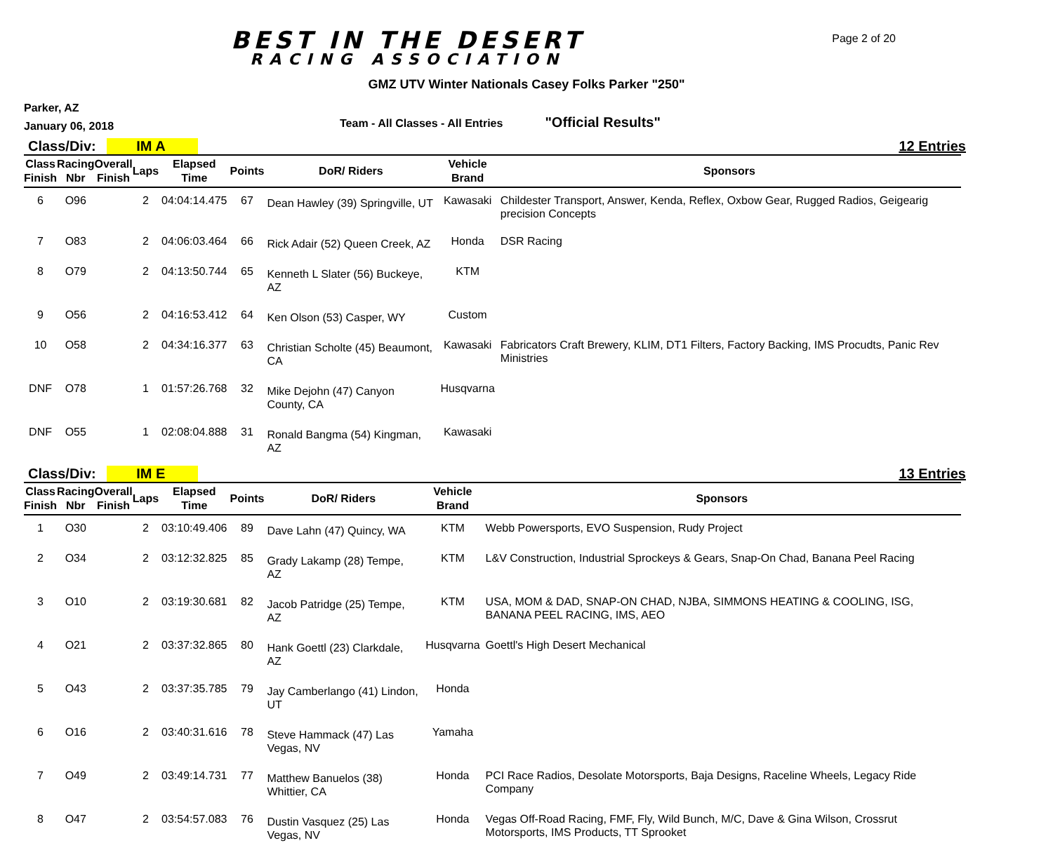BEST IN THE DESERT
RACING ASSOCIATION
Page 2 of 20
GMZ UTV Winter Nationals Casey Folks Parker "250"
Parker, AZ
January 06, 2018
Team - All Classes - All Entries
"Official Results"
Class/Div: IM A
12 Entries
| Class Finish | Racing Nbr | Overall Finish | Laps | Elapsed Time | Points | DoR/ Riders | Vehicle Brand | Sponsors |
| --- | --- | --- | --- | --- | --- | --- | --- | --- |
| 6 | O96 | | 2 | 04:04:14.475 | 67 | Dean Hawley (39) Springville, UT | Kawasaki | Childester Transport, Answer, Kenda, Reflex, Oxbow Gear, Rugged Radios, Geigearig precision Concepts |
| 7 | O83 | | 2 | 04:06:03.464 | 66 | Rick Adair (52) Queen Creek, AZ | Honda | DSR Racing |
| 8 | O79 | | 2 | 04:13:50.744 | 65 | Kenneth L Slater (56) Buckeye, AZ | KTM | |
| 9 | O56 | | 2 | 04:16:53.412 | 64 | Ken Olson (53) Casper, WY | Custom | |
| 10 | O58 | | 2 | 04:34:16.377 | 63 | Christian Scholte (45) Beaumont, CA | Kawasaki | Fabricators Craft Brewery, KLIM, DT1 Filters, Factory Backing, IMS Procudts, Panic Rev Ministries |
| DNF | O78 | | 1 | 01:57:26.768 | 32 | Mike Dejohn (47) Canyon County, CA | Husqvarna | |
| DNF | O55 | | 1 | 02:08:04.888 | 31 | Ronald Bangma (54) Kingman, AZ | Kawasaki | |
Class/Div: IM E
13 Entries
| Class Finish | Racing Nbr | Overall Finish | Laps | Elapsed Time | Points | DoR/ Riders | Vehicle Brand | Sponsors |
| --- | --- | --- | --- | --- | --- | --- | --- | --- |
| 1 | O30 | | 2 | 03:10:49.406 | 89 | Dave Lahn (47) Quincy, WA | KTM | Webb Powersports, EVO Suspension, Rudy Project |
| 2 | O34 | | 2 | 03:12:32.825 | 85 | Grady Lakamp (28) Tempe, AZ | KTM | L&V Construction, Industrial Sprockeys & Gears, Snap-On Chad, Banana Peel Racing |
| 3 | O10 | | 2 | 03:19:30.681 | 82 | Jacob Patridge (25) Tempe, AZ | KTM | USA, MOM & DAD, SNAP-ON CHAD, NJBA, SIMMONS HEATING & COOLING, ISG, BANANA PEEL RACING, IMS, AEO |
| 4 | O21 | | 2 | 03:37:32.865 | 80 | Hank Goettl (23) Clarkdale, AZ | Husqvarna | Goettl's High Desert Mechanical |
| 5 | O43 | | 2 | 03:37:35.785 | 79 | Jay Camberlango (41) Lindon, UT | Honda | |
| 6 | O16 | | 2 | 03:40:31.616 | 78 | Steve Hammack (47) Las Vegas, NV | Yamaha | |
| 7 | O49 | | 2 | 03:49:14.731 | 77 | Matthew Banuelos (38) Whittier, CA | Honda | PCI Race Radios, Desolate Motorsports, Baja Designs, Raceline Wheels, Legacy Ride Company |
| 8 | O47 | | 2 | 03:54:57.083 | 76 | Dustin Vasquez (25) Las Vegas, NV | Honda | Vegas Off-Road Racing, FMF, Fly, Wild Bunch, M/C, Dave & Gina Wilson, Crossrut Motorsports, IMS Products, TT Sprooket |